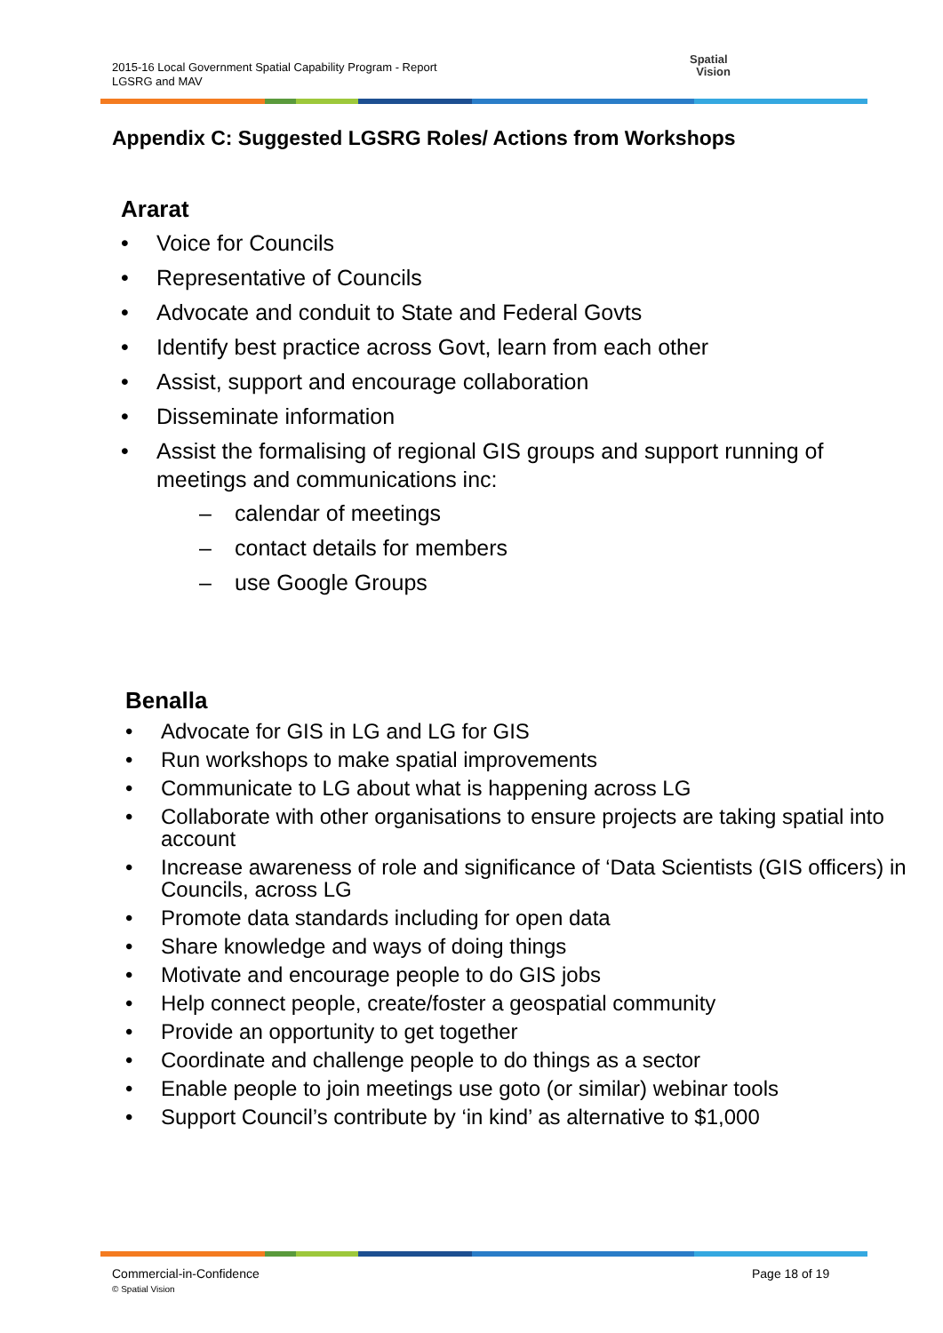2015-16 Local Government Spatial Capability Program - Report
LGSRG and MAV
Spatial
Vision
Appendix C: Suggested LGSRG Roles/ Actions from Workshops
Ararat
• Voice for Councils
• Representative of Councils
• Advocate and conduit to State and Federal Govts
• Identify best practice across Govt, learn from each other
• Assist, support and encourage collaboration
• Disseminate information
• Assist the formalising of regional GIS groups and support running of meetings and communications inc:
– calendar of meetings
– contact details for members
– use Google Groups
Benalla
• Advocate for GIS in LG and LG for GIS
• Run workshops to make spatial improvements
• Communicate to LG about what is happening across LG
• Collaborate with other organisations to ensure projects are taking spatial into account
• Increase awareness of role and significance of ‘Data Scientists (GIS officers) in Councils, across LG
• Promote data standards including for open data
• Share knowledge and ways of doing things
• Motivate and encourage people to do GIS jobs
• Help connect people, create/foster a geospatial community
• Provide an opportunity to get together
• Coordinate and challenge people to do things as a sector
• Enable people to join meetings use goto (or similar) webinar tools
• Support Council’s contribute by ‘in kind’ as alternative to $1,000
Commercial-in-Confidence
© Spatial Vision
Page 18 of 19